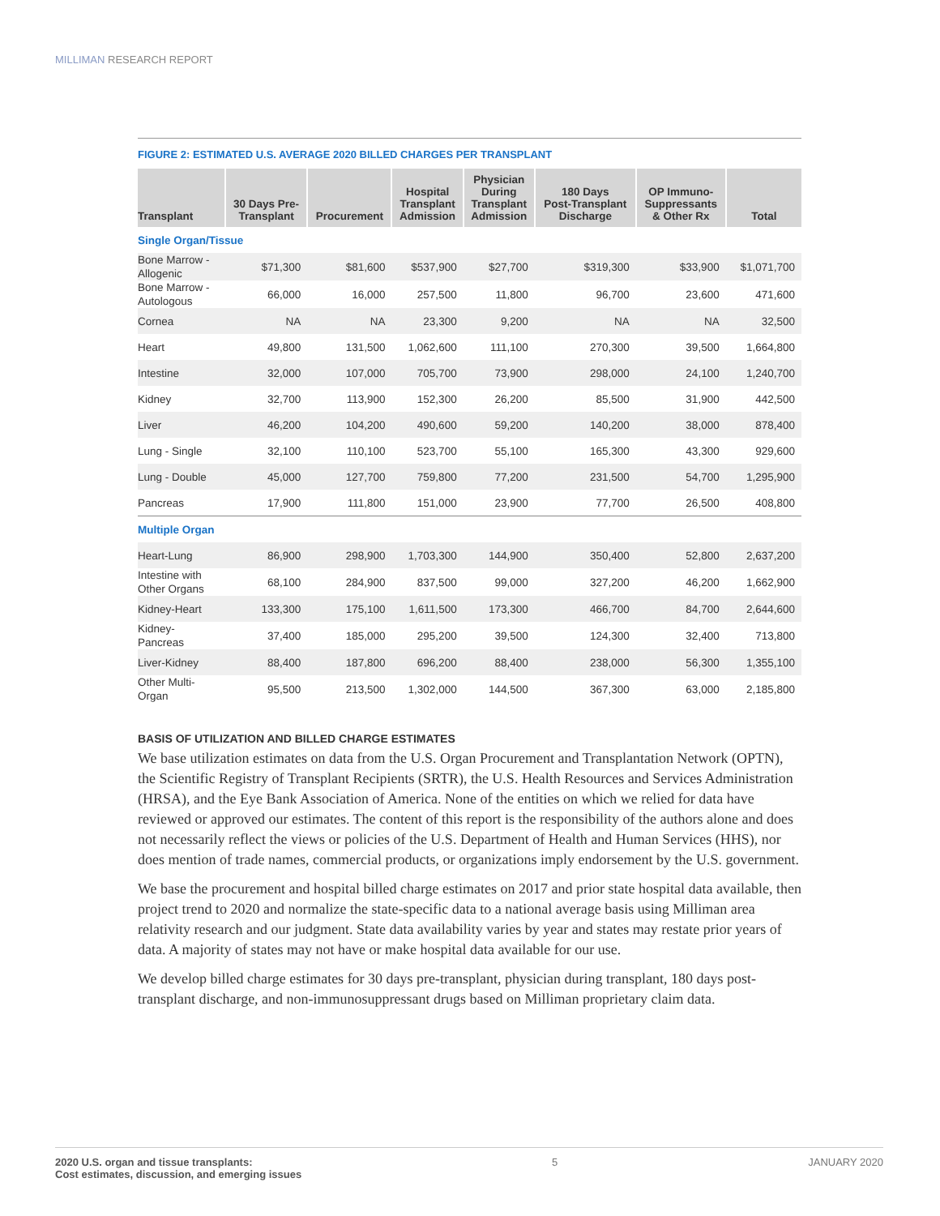MILLIMAN RESEARCH REPORT
FIGURE 2: ESTIMATED U.S. AVERAGE 2020 BILLED CHARGES PER TRANSPLANT
| Transplant | 30 Days Pre- Transplant | Procurement | Hospital Transplant Admission | Physician During Transplant Admission | 180 Days Post-Transplant Discharge | OP Immuno- Suppressants & Other Rx | Total |
| --- | --- | --- | --- | --- | --- | --- | --- |
| Single Organ/Tissue | | | | | | | |
| Bone Marrow - Allogenic | $71,300 | $81,600 | $537,900 | $27,700 | $319,300 | $33,900 | $1,071,700 |
| Bone Marrow - Autologous | 66,000 | 16,000 | 257,500 | 11,800 | 96,700 | 23,600 | 471,600 |
| Cornea | NA | NA | 23,300 | 9,200 | NA | NA | 32,500 |
| Heart | 49,800 | 131,500 | 1,062,600 | 111,100 | 270,300 | 39,500 | 1,664,800 |
| Intestine | 32,000 | 107,000 | 705,700 | 73,900 | 298,000 | 24,100 | 1,240,700 |
| Kidney | 32,700 | 113,900 | 152,300 | 26,200 | 85,500 | 31,900 | 442,500 |
| Liver | 46,200 | 104,200 | 490,600 | 59,200 | 140,200 | 38,000 | 878,400 |
| Lung - Single | 32,100 | 110,100 | 523,700 | 55,100 | 165,300 | 43,300 | 929,600 |
| Lung - Double | 45,000 | 127,700 | 759,800 | 77,200 | 231,500 | 54,700 | 1,295,900 |
| Pancreas | 17,900 | 111,800 | 151,000 | 23,900 | 77,700 | 26,500 | 408,800 |
| Multiple Organ | | | | | | | |
| Heart-Lung | 86,900 | 298,900 | 1,703,300 | 144,900 | 350,400 | 52,800 | 2,637,200 |
| Intestine with Other Organs | 68,100 | 284,900 | 837,500 | 99,000 | 327,200 | 46,200 | 1,662,900 |
| Kidney-Heart | 133,300 | 175,100 | 1,611,500 | 173,300 | 466,700 | 84,700 | 2,644,600 |
| Kidney- Pancreas | 37,400 | 185,000 | 295,200 | 39,500 | 124,300 | 32,400 | 713,800 |
| Liver-Kidney | 88,400 | 187,800 | 696,200 | 88,400 | 238,000 | 56,300 | 1,355,100 |
| Other Multi- Organ | 95,500 | 213,500 | 1,302,000 | 144,500 | 367,300 | 63,000 | 2,185,800 |
BASIS OF UTILIZATION AND BILLED CHARGE ESTIMATES
We base utilization estimates on data from the U.S. Organ Procurement and Transplantation Network (OPTN), the Scientific Registry of Transplant Recipients (SRTR), the U.S. Health Resources and Services Administration (HRSA), and the Eye Bank Association of America. None of the entities on which we relied for data have reviewed or approved our estimates. The content of this report is the responsibility of the authors alone and does not necessarily reflect the views or policies of the U.S. Department of Health and Human Services (HHS), nor does mention of trade names, commercial products, or organizations imply endorsement by the U.S. government.
We base the procurement and hospital billed charge estimates on 2017 and prior state hospital data available, then project trend to 2020 and normalize the state-specific data to a national average basis using Milliman area relativity research and our judgment. State data availability varies by year and states may restate prior years of data. A majority of states may not have or make hospital data available for our use.
We develop billed charge estimates for 30 days pre-transplant, physician during transplant, 180 days post-transplant discharge, and non-immunosuppressant drugs based on Milliman proprietary claim data.
2020 U.S. organ and tissue transplants:
Cost estimates, discussion, and emerging issues
5 JANUARY 2020